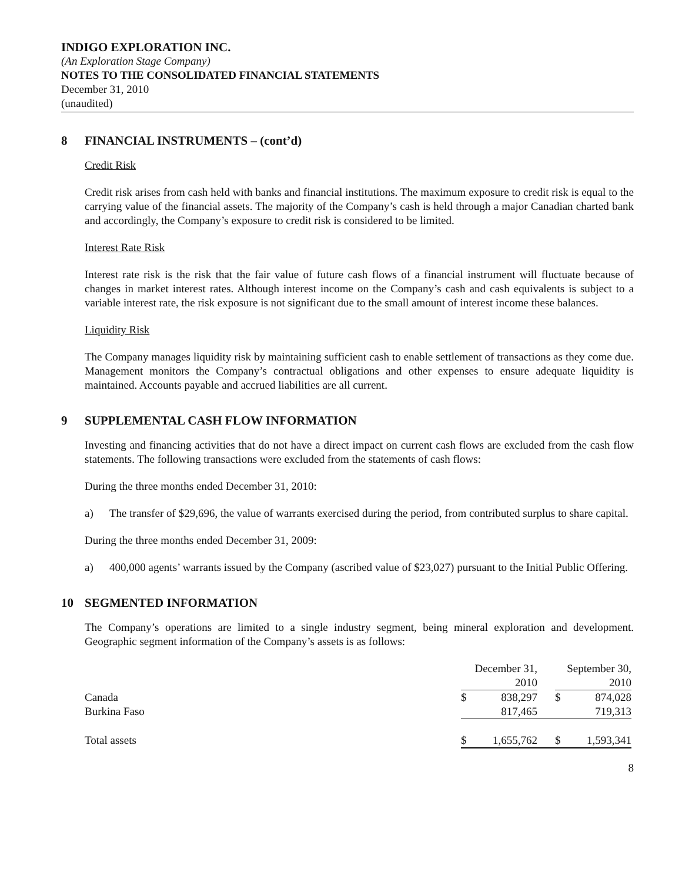INDIGO EXPLORATION INC.
(An Exploration Stage Company)
NOTES TO THE CONSOLIDATED FINANCIAL STATEMENTS
December 31, 2010
(unaudited)
8 FINANCIAL INSTRUMENTS – (cont’d)
Credit Risk
Credit risk arises from cash held with banks and financial institutions. The maximum exposure to credit risk is equal to the carrying value of the financial assets. The majority of the Company’s cash is held through a major Canadian charted bank and accordingly, the Company’s exposure to credit risk is considered to be limited.
Interest Rate Risk
Interest rate risk is the risk that the fair value of future cash flows of a financial instrument will fluctuate because of changes in market interest rates. Although interest income on the Company’s cash and cash equivalents is subject to a variable interest rate, the risk exposure is not significant due to the small amount of interest income these balances.
Liquidity Risk
The Company manages liquidity risk by maintaining sufficient cash to enable settlement of transactions as they come due. Management monitors the Company’s contractual obligations and other expenses to ensure adequate liquidity is maintained. Accounts payable and accrued liabilities are all current.
9 SUPPLEMENTAL CASH FLOW INFORMATION
Investing and financing activities that do not have a direct impact on current cash flows are excluded from the cash flow statements. The following transactions were excluded from the statements of cash flows:
During the three months ended December 31, 2010:
a) The transfer of $29,696, the value of warrants exercised during the period, from contributed surplus to share capital.
During the three months ended December 31, 2009:
a) 400,000 agents’ warrants issued by the Company (ascribed value of $23,027) pursuant to the Initial Public Offering.
10 SEGMENTED INFORMATION
The Company’s operations are limited to a single industry segment, being mineral exploration and development. Geographic segment information of the Company’s assets is as follows:
| | December 31, 2010 | | | September 30, 2010 | |
| Canada | $ | 838,297 | | $ | 874,028 |
| Burkina Faso | | 817,465 | | | 719,313 |
| Total assets | $ | 1,655,762 | | $ | 1,593,341 |
8